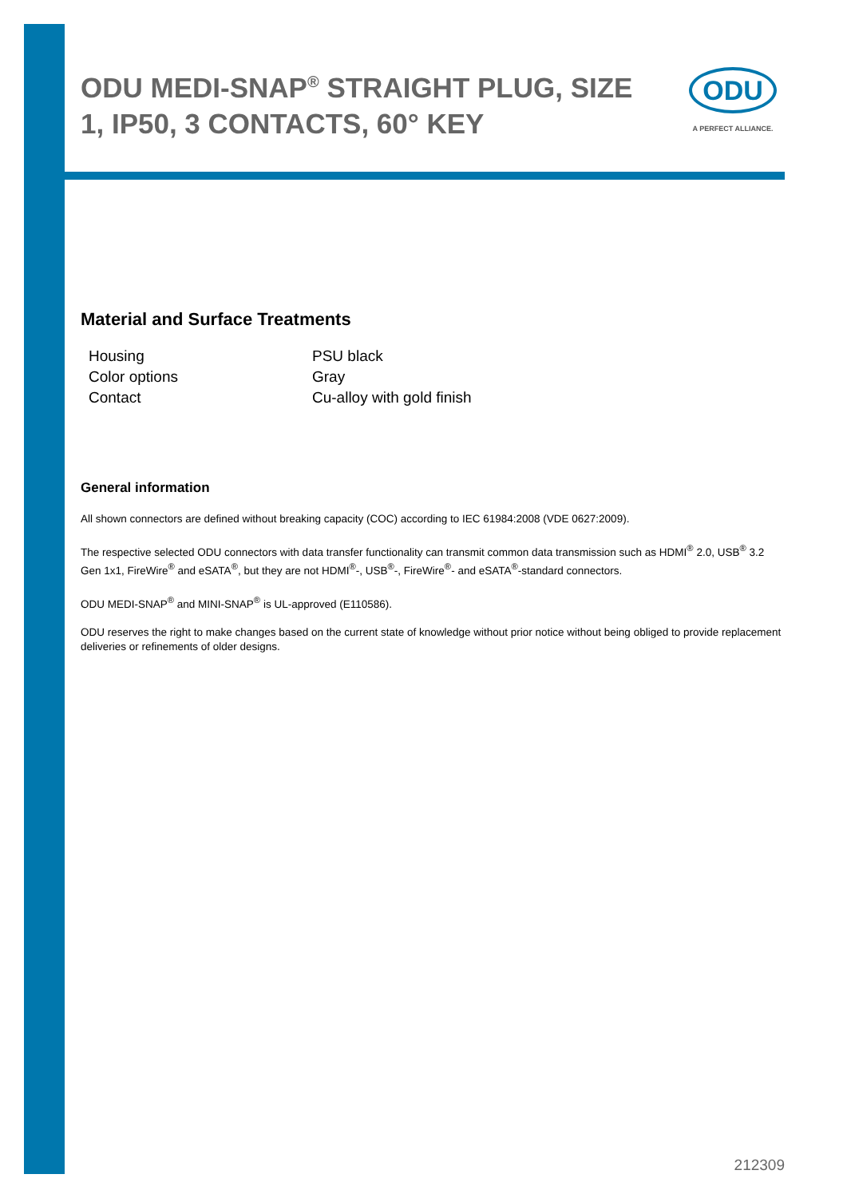ODU MEDI-SNAP<sup>®</sup> STRAIGHT PLUG, SIZE 1, IP50, 3 CONTACTS, 60° KEY
ODU
A PERFECT ALLIANCE.
Material and Surface Treatments
| Housing | PSU black |
| Color options | Gray |
| Contact | Cu-alloy with gold finish |
General information
All shown connectors are defined without breaking capacity (COC) according to IEC 61984:2008 (VDE 0627:2009).
The respective selected ODU connectors with data transfer functionality can transmit common data transmission such as HDMI<sup>®</sup> 2.0, USB<sup>®</sup> 3.2 Gen 1x1, FireWire<sup>®</sup> and eSATA<sup>®</sup>, but they are not HDMI<sup>®</sup>-, USB<sup>®</sup>-, FireWire<sup>®</sup>- and eSATA<sup>®</sup>-standard connectors.
ODU MEDI-SNAP<sup>®</sup> and MINI-SNAP<sup>®</sup> is UL-approved (E110586).
ODU reserves the right to make changes based on the current state of knowledge without prior notice without being obliged to provide replacement deliveries or refinements of older designs.
212309